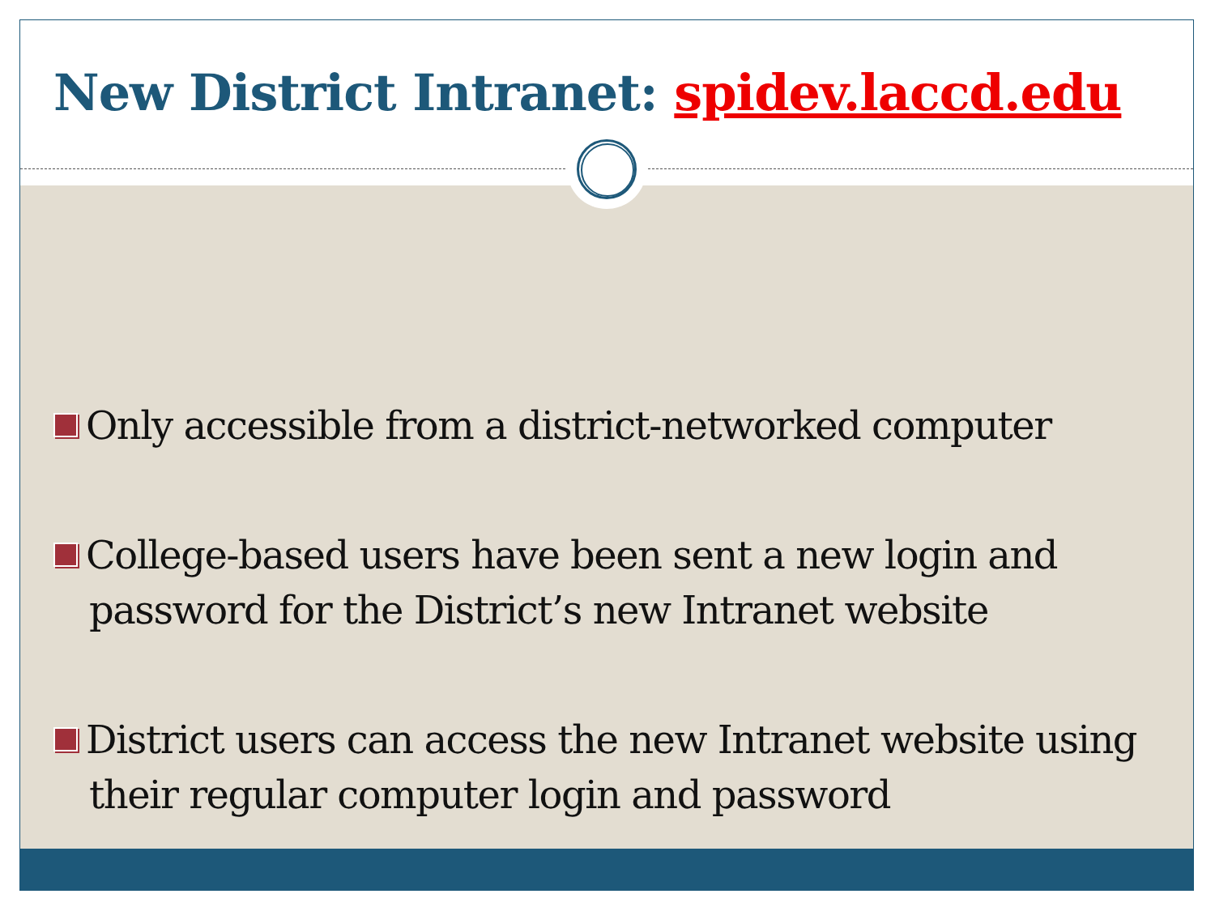New District Intranet: spidev.laccd.edu
Only accessible from a district-networked computer
College-based users have been sent a new login and password for the District’s new Intranet website
District users can access the new Intranet website using their regular computer login and password